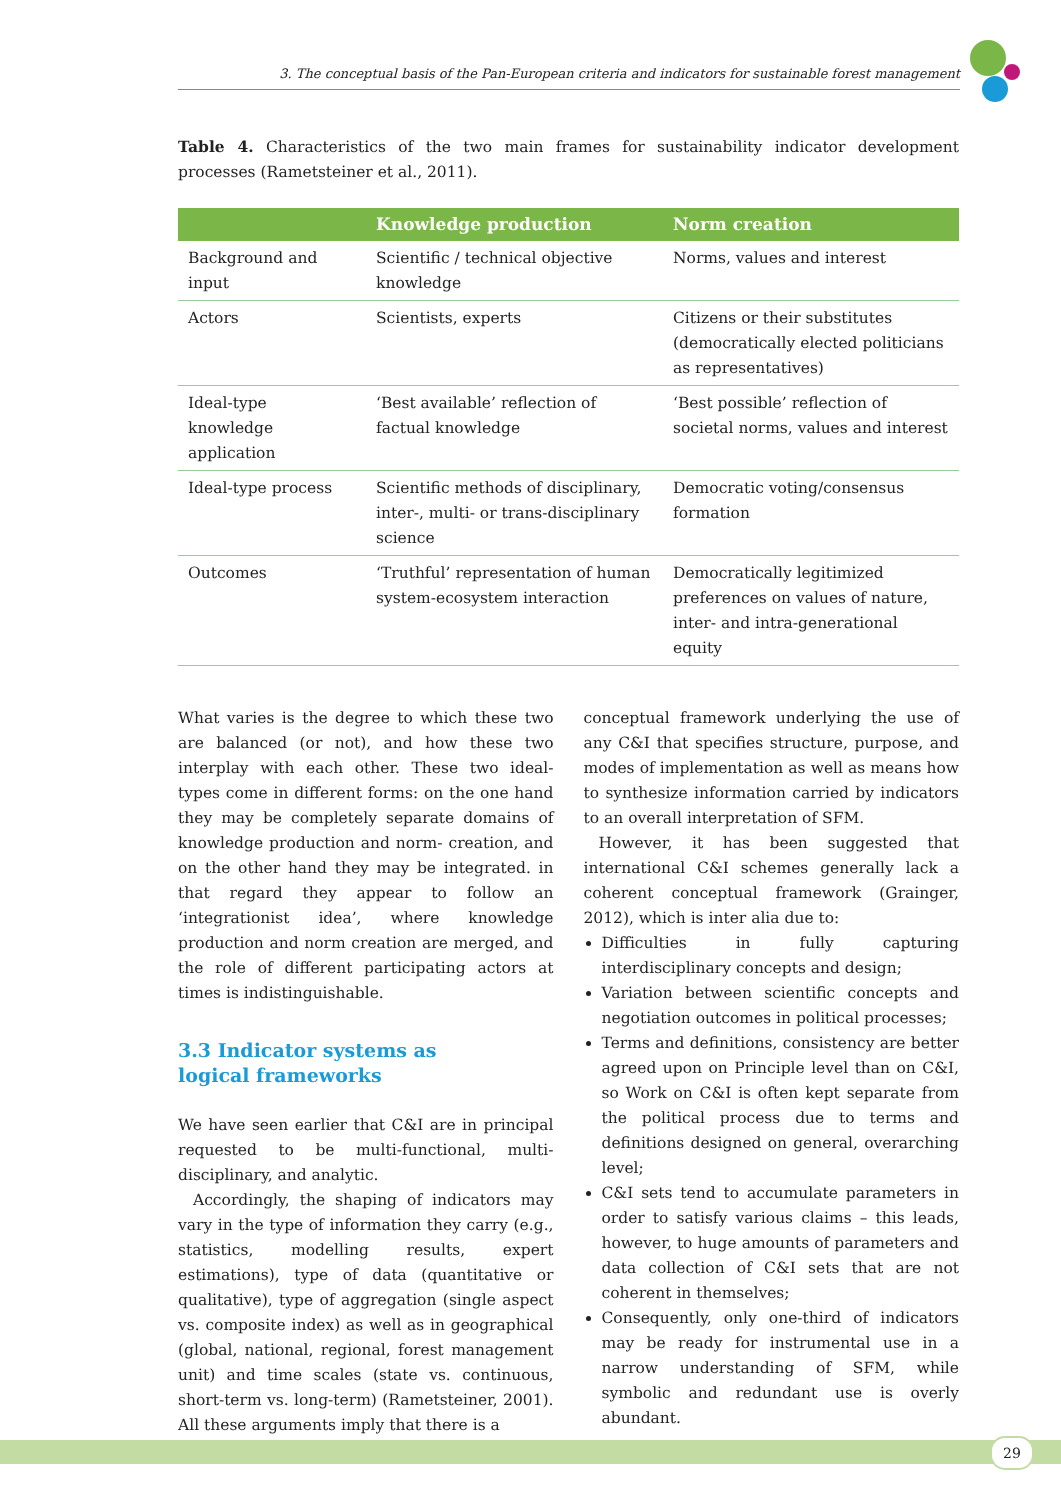3. The conceptual basis of the Pan-European criteria and indicators for sustainable forest management
Table 4. Characteristics of the two main frames for sustainability indicator development processes (Rametsteiner et al., 2011).
| | Knowledge production | Norm creation |
| --- | --- | --- |
| Background and input | Scientific / technical objective knowledge | Norms, values and interest |
| Actors | Scientists, experts | Citizens or their substitutes (democratically elected politicians as representatives) |
| Ideal-type knowledge application | ‘Best available’ reflection of factual knowledge | ‘Best possible’ reflection of societal norms, values and interest |
| Ideal-type process | Scientific methods of disciplinary, inter-, multi- or trans-disciplinary science | Democratic voting/consensus formation |
| Outcomes | ‘Truthful’ representation of human system-ecosystem interaction | Democratically legitimized preferences on values of nature, inter- and intra-generational equity |
What varies is the degree to which these two are balanced (or not), and how these two interplay with each other. These two ideal-types come in different forms: on the one hand they may be completely separate domains of knowledge production and norm- creation, and on the other hand they may be integrated. in that regard they appear to follow an ‘integrationist idea’, where knowledge production and norm creation are merged, and the role of different participating actors at times is indistinguishable.
3.3 Indicator systems as
logical frameworks
We have seen earlier that C&I are in principal requested to be multi-functional, multi-disciplinary, and analytic.
Accordingly, the shaping of indicators may vary in the type of information they carry (e.g., statistics, modelling results, expert estimations), type of data (quantitative or qualitative), type of aggregation (single aspect vs. composite index) as well as in geographical (global, national, regional, forest management unit) and time scales (state vs. continuous, short-term vs. long-term) (Rametsteiner, 2001). All these arguments imply that there is a
conceptual framework underlying the use of any C&I that specifies structure, purpose, and modes of implementation as well as means how to synthesize information carried by indicators to an overall interpretation of SFM.
However, it has been suggested that international C&I schemes generally lack a coherent conceptual framework (Grainger, 2012), which is inter alia due to:
Difficulties in fully capturing interdisciplinary concepts and design;
Variation between scientific concepts and negotiation outcomes in political processes;
Terms and definitions, consistency are better agreed upon on Principle level than on C&I, so Work on C&I is often kept separate from the political process due to terms and definitions designed on general, overarching level;
C&I sets tend to accumulate parameters in order to satisfy various claims – this leads, however, to huge amounts of parameters and data collection of C&I sets that are not coherent in themselves;
Consequently, only one-third of indicators may be ready for instrumental use in a narrow understanding of SFM, while symbolic and redundant use is overly abundant.
29